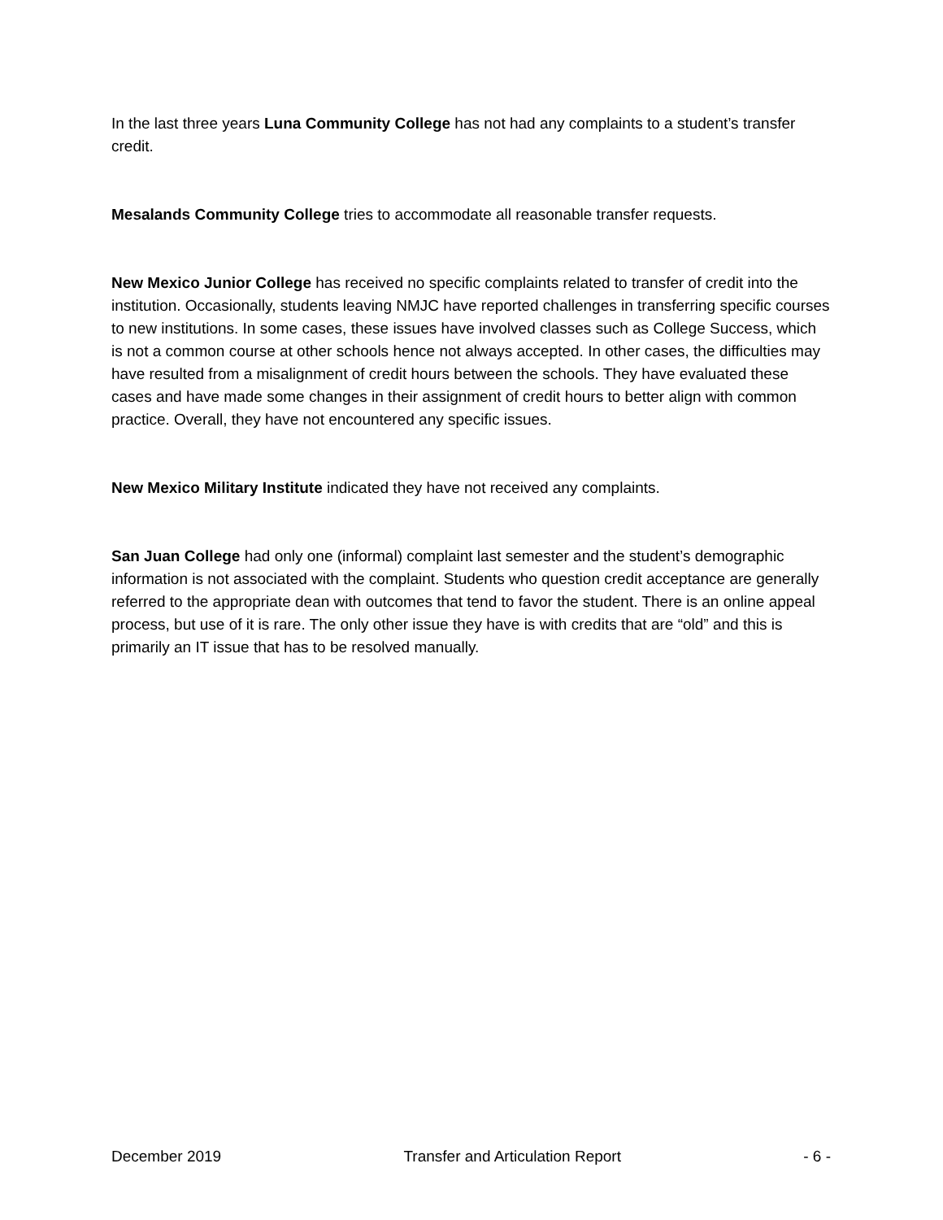In the last three years Luna Community College has not had any complaints to a student’s transfer credit.
Mesalands Community College tries to accommodate all reasonable transfer requests.
New Mexico Junior College has received no specific complaints related to transfer of credit into the institution. Occasionally, students leaving NMJC have reported challenges in transferring specific courses to new institutions. In some cases, these issues have involved classes such as College Success, which is not a common course at other schools hence not always accepted. In other cases, the difficulties may have resulted from a misalignment of credit hours between the schools. They have evaluated these cases and have made some changes in their assignment of credit hours to better align with common practice. Overall, they have not encountered any specific issues.
New Mexico Military Institute indicated they have not received any complaints.
San Juan College had only one (informal) complaint last semester and the student’s demographic information is not associated with the complaint. Students who question credit acceptance are generally referred to the appropriate dean with outcomes that tend to favor the student. There is an online appeal process, but use of it is rare. The only other issue they have is with credits that are “old” and this is primarily an IT issue that has to be resolved manually.
December 2019 Transfer and Articulation Report - 6 -